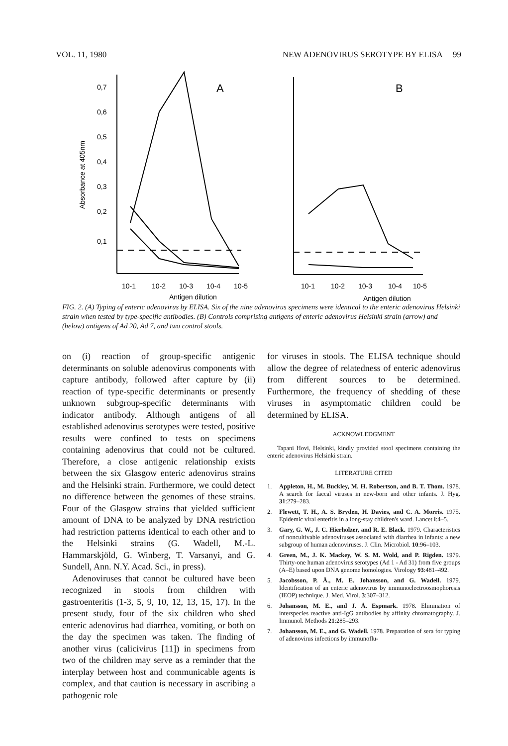VOL. 11, 1980 NEW ADENOVIRUS SEROTYPE BY ELISA 99
0,7
0,6
0,5
0,4
0,3
0,2
0,1
A
B
10-1
10-2
10-3
10-4
10-5
10-1
10-2
10-3
10-4
10-5
Antigen dilution
Antigen dilution
Absorbance at 405nm
FIG. 2. (A) Typing of enteric adenovirus by ELISA. Six of the nine adenovirus specimens were identical to the enteric adenovirus Helsinki strain when tested by type-specific antibodies. (B) Controls comprising antigens of enteric adenovirus Helsinki strain (arrow) and (below) antigens of Ad 20, Ad 7, and two control stools.
on (i) reaction of group-specific antigenic determinants on soluble adenovirus components with capture antibody, followed after capture by (ii) reaction of type-specific determinants or presently unknown subgroup-specific determinants with indicator antibody. Although antigens of all established adenovirus serotypes were tested, positive results were confined to tests on specimens containing adenovirus that could not be cultured. Therefore, a close antigenic relationship exists between the six Glasgow enteric adenovirus strains and the Helsinki strain. Furthermore, we could detect no difference between the genomes of these strains. Four of the Glasgow strains that yielded sufficient amount of DNA to be analyzed by DNA restriction had restriction patterns identical to each other and to the Helsinki strains (G. Wadell, M.-L. Hammarskjöld, G. Winberg, T. Varsanyi, and G. Sundell, Ann. N.Y. Acad. Sci., in press).
Adenoviruses that cannot be cultured have been recognized in stools from children with gastroenteritis (1-3, 5, 9, 10, 12, 13, 15, 17). In the present study, four of the six children who shed enteric adenovirus had diarrhea, vomiting, or both on the day the specimen was taken. The finding of another virus (calicivirus [11]) in specimens from two of the children may serve as a reminder that the interplay between host and communicable agents is complex, and that caution is necessary in ascribing a pathogenic role
for viruses in stools. The ELISA technique should allow the degree of relatedness of enteric adenovirus from different sources to be determined. Furthermore, the frequency of shedding of these viruses in asymptomatic children could be determined by ELISA.
ACKNOWLEDGMENT
Tapani Hovi, Helsinki, kindly provided stool specimens containing the enteric adenovirus Helsinki strain.
LITERATURE CITED
1. Appleton, H., M. Buckley, M. H. Robertson, and B. T. Thom. 1978. A search for faecal viruses in new-born and other infants. J. Hyg. 31:279–283.
2. Flewett, T. H., A. S. Bryden, H. Davies, and C. A. Morris. 1975. Epidemic viral enteritis in a long-stay children's ward. Lancet i:4–5.
3. Gary, G. W., J. C. Hierholzer, and R. E. Black. 1979. Characteristics of noncultivable adenoviruses associated with diarrhea in infants: a new subgroup of human adenoviruses. J. Clin. Microbiol. 10:96–103.
4. Green, M., J. K. Mackey, W. S. M. Wold, and P. Rigden. 1979. Thirty-one human adenovirus serotypes (Ad 1 - Ad 31) from five groups (A–E) based upon DNA genome homologies. Virology 93:481–492.
5. Jacobsson, P. Å., M. E. Johansson, and G. Wadell. 1979. Identification of an enteric adenovirus by immunoelectroosmophoresis (IEOP) technique. J. Med. Virol. 3:307–312.
6. Johansson, M. E., and J. Å. Espmark. 1978. Elimination of interspecies reactive anti-IgG antibodies by affinity chromatography. J. Immunol. Methods 21:285–293.
7. Johansson, M. E., and G. Wadell. 1978. Preparation of sera for typing of adenovirus infections by immunoflu-